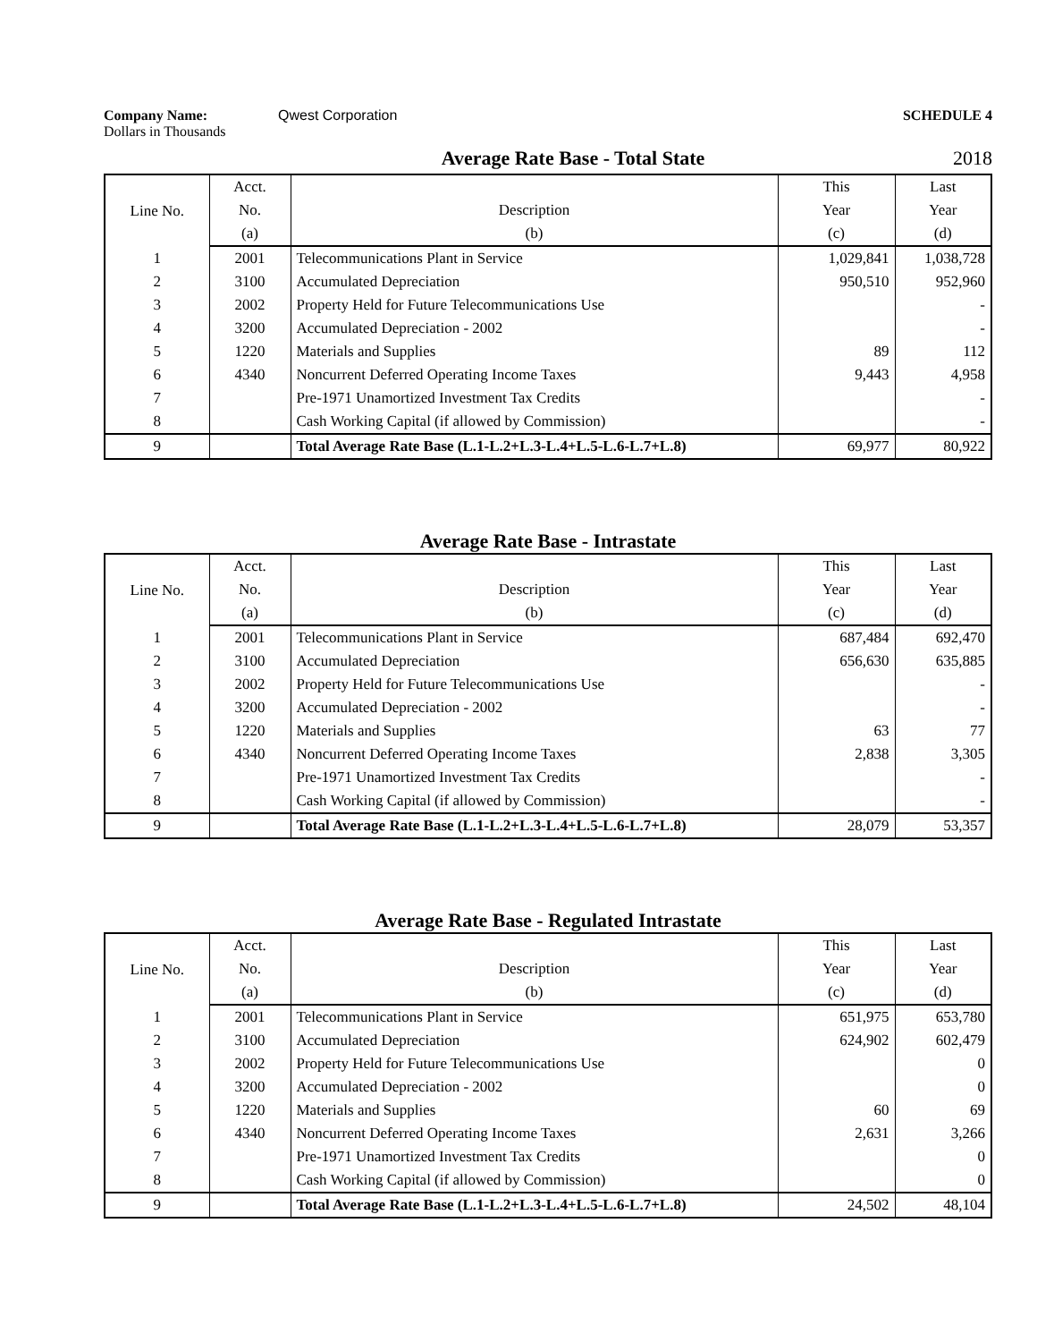Company Name: Qwest Corporation
Dollars in Thousands
SCHEDULE 4
Average Rate Base - Total State
2018
| Line No. | Acct. | | This | Last |
| --- | --- | --- | --- | --- |
| | No. | Description | Year | Year |
| | (a) | (b) | (c) | (d) |
| 1 | 2001 | Telecommunications Plant in Service | 1,029,841 | 1,038,728 |
| 2 | 3100 | Accumulated Depreciation | 950,510 | 952,960 |
| 3 | 2002 | Property Held for Future Telecommunications Use | | - |
| 4 | 3200 | Accumulated Depreciation - 2002 | | - |
| 5 | 1220 | Materials and Supplies | 89 | 112 |
| 6 | 4340 | Noncurrent Deferred Operating Income Taxes | 9,443 | 4,958 |
| 7 | | Pre-1971 Unamortized Investment Tax Credits | | - |
| 8 | | Cash Working Capital (if allowed by Commission) | | - |
| 9 | | Total Average Rate Base (L.1-L.2+L.3-L.4+L.5-L.6-L.7+L.8) | 69,977 | 80,922 |
Average Rate Base - Intrastate
| Line No. | Acct. | | This | Last |
| --- | --- | --- | --- | --- |
| | No. | Description | Year | Year |
| | (a) | (b) | (c) | (d) |
| 1 | 2001 | Telecommunications Plant in Service | 687,484 | 692,470 |
| 2 | 3100 | Accumulated Depreciation | 656,630 | 635,885 |
| 3 | 2002 | Property Held for Future Telecommunications Use | | - |
| 4 | 3200 | Accumulated Depreciation - 2002 | | - |
| 5 | 1220 | Materials and Supplies | 63 | 77 |
| 6 | 4340 | Noncurrent Deferred Operating Income Taxes | 2,838 | 3,305 |
| 7 | | Pre-1971 Unamortized Investment Tax Credits | | - |
| 8 | | Cash Working Capital (if allowed by Commission) | | - |
| 9 | | Total Average Rate Base (L.1-L.2+L.3-L.4+L.5-L.6-L.7+L.8) | 28,079 | 53,357 |
Average Rate Base - Regulated Intrastate
| Line No. | Acct. | | This | Last |
| --- | --- | --- | --- | --- |
| | No. | Description | Year | Year |
| | (a) | (b) | (c) | (d) |
| 1 | 2001 | Telecommunications Plant in Service | 651,975 | 653,780 |
| 2 | 3100 | Accumulated Depreciation | 624,902 | 602,479 |
| 3 | 2002 | Property Held for Future Telecommunications Use | | 0 |
| 4 | 3200 | Accumulated Depreciation - 2002 | | 0 |
| 5 | 1220 | Materials and Supplies | 60 | 69 |
| 6 | 4340 | Noncurrent Deferred Operating Income Taxes | 2,631 | 3,266 |
| 7 | | Pre-1971 Unamortized Investment Tax Credits | | 0 |
| 8 | | Cash Working Capital (if allowed by Commission) | | 0 |
| 9 | | Total Average Rate Base (L.1-L.2+L.3-L.4+L.5-L.6-L.7+L.8) | 24,502 | 48,104 |